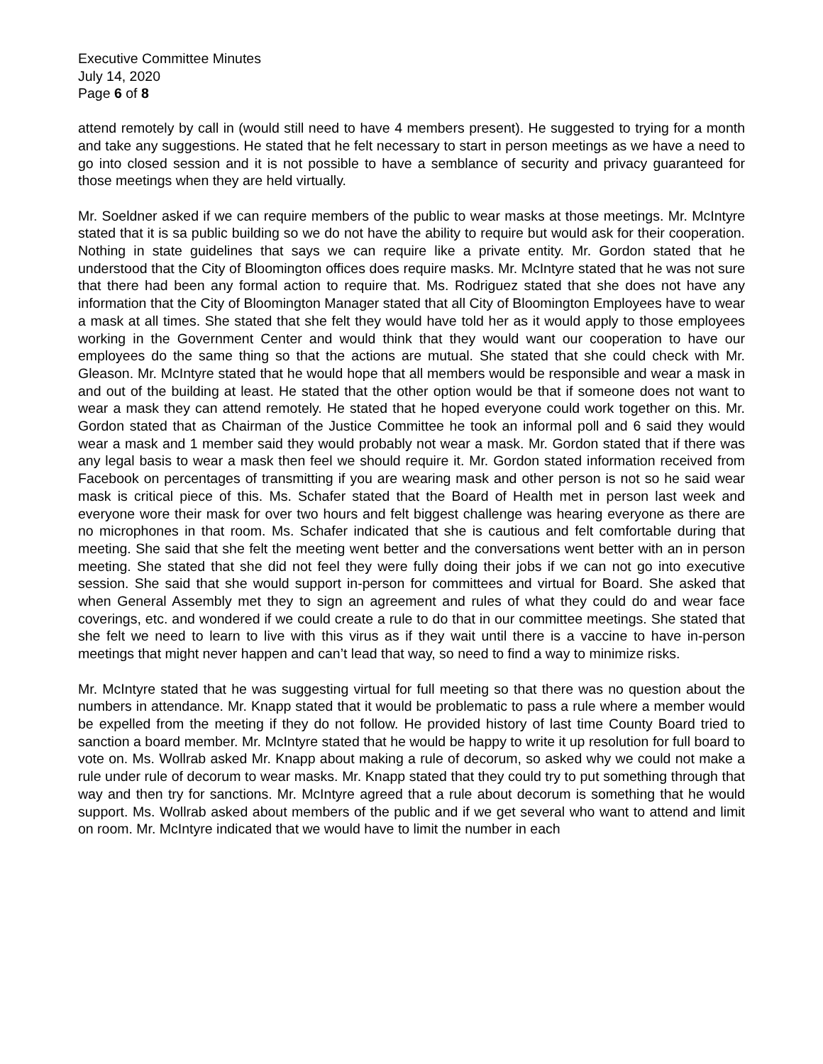Executive Committee Minutes
July 14, 2020
Page 6 of 8
attend remotely by call in (would still need to have 4 members present). He suggested to trying for a month and take any suggestions. He stated that he felt necessary to start in person meetings as we have a need to go into closed session and it is not possible to have a semblance of security and privacy guaranteed for those meetings when they are held virtually.
Mr. Soeldner asked if we can require members of the public to wear masks at those meetings. Mr. McIntyre stated that it is sa public building so we do not have the ability to require but would ask for their cooperation. Nothing in state guidelines that says we can require like a private entity. Mr. Gordon stated that he understood that the City of Bloomington offices does require masks. Mr. McIntyre stated that he was not sure that there had been any formal action to require that. Ms. Rodriguez stated that she does not have any information that the City of Bloomington Manager stated that all City of Bloomington Employees have to wear a mask at all times. She stated that she felt they would have told her as it would apply to those employees working in the Government Center and would think that they would want our cooperation to have our employees do the same thing so that the actions are mutual. She stated that she could check with Mr. Gleason. Mr. McIntyre stated that he would hope that all members would be responsible and wear a mask in and out of the building at least. He stated that the other option would be that if someone does not want to wear a mask they can attend remotely. He stated that he hoped everyone could work together on this. Mr. Gordon stated that as Chairman of the Justice Committee he took an informal poll and 6 said they would wear a mask and 1 member said they would probably not wear a mask. Mr. Gordon stated that if there was any legal basis to wear a mask then feel we should require it. Mr. Gordon stated information received from Facebook on percentages of transmitting if you are wearing mask and other person is not so he said wear mask is critical piece of this. Ms. Schafer stated that the Board of Health met in person last week and everyone wore their mask for over two hours and felt biggest challenge was hearing everyone as there are no microphones in that room. Ms. Schafer indicated that she is cautious and felt comfortable during that meeting. She said that she felt the meeting went better and the conversations went better with an in person meeting. She stated that she did not feel they were fully doing their jobs if we can not go into executive session. She said that she would support in-person for committees and virtual for Board. She asked that when General Assembly met they to sign an agreement and rules of what they could do and wear face coverings, etc. and wondered if we could create a rule to do that in our committee meetings. She stated that she felt we need to learn to live with this virus as if they wait until there is a vaccine to have in-person meetings that might never happen and can’t lead that way, so need to find a way to minimize risks.
Mr. McIntyre stated that he was suggesting virtual for full meeting so that there was no question about the numbers in attendance. Mr. Knapp stated that it would be problematic to pass a rule where a member would be expelled from the meeting if they do not follow. He provided history of last time County Board tried to sanction a board member. Mr. McIntyre stated that he would be happy to write it up resolution for full board to vote on. Ms. Wollrab asked Mr. Knapp about making a rule of decorum, so asked why we could not make a rule under rule of decorum to wear masks. Mr. Knapp stated that they could try to put something through that way and then try for sanctions. Mr. McIntyre agreed that a rule about decorum is something that he would support. Ms. Wollrab asked about members of the public and if we get several who want to attend and limit on room. Mr. McIntyre indicated that we would have to limit the number in each